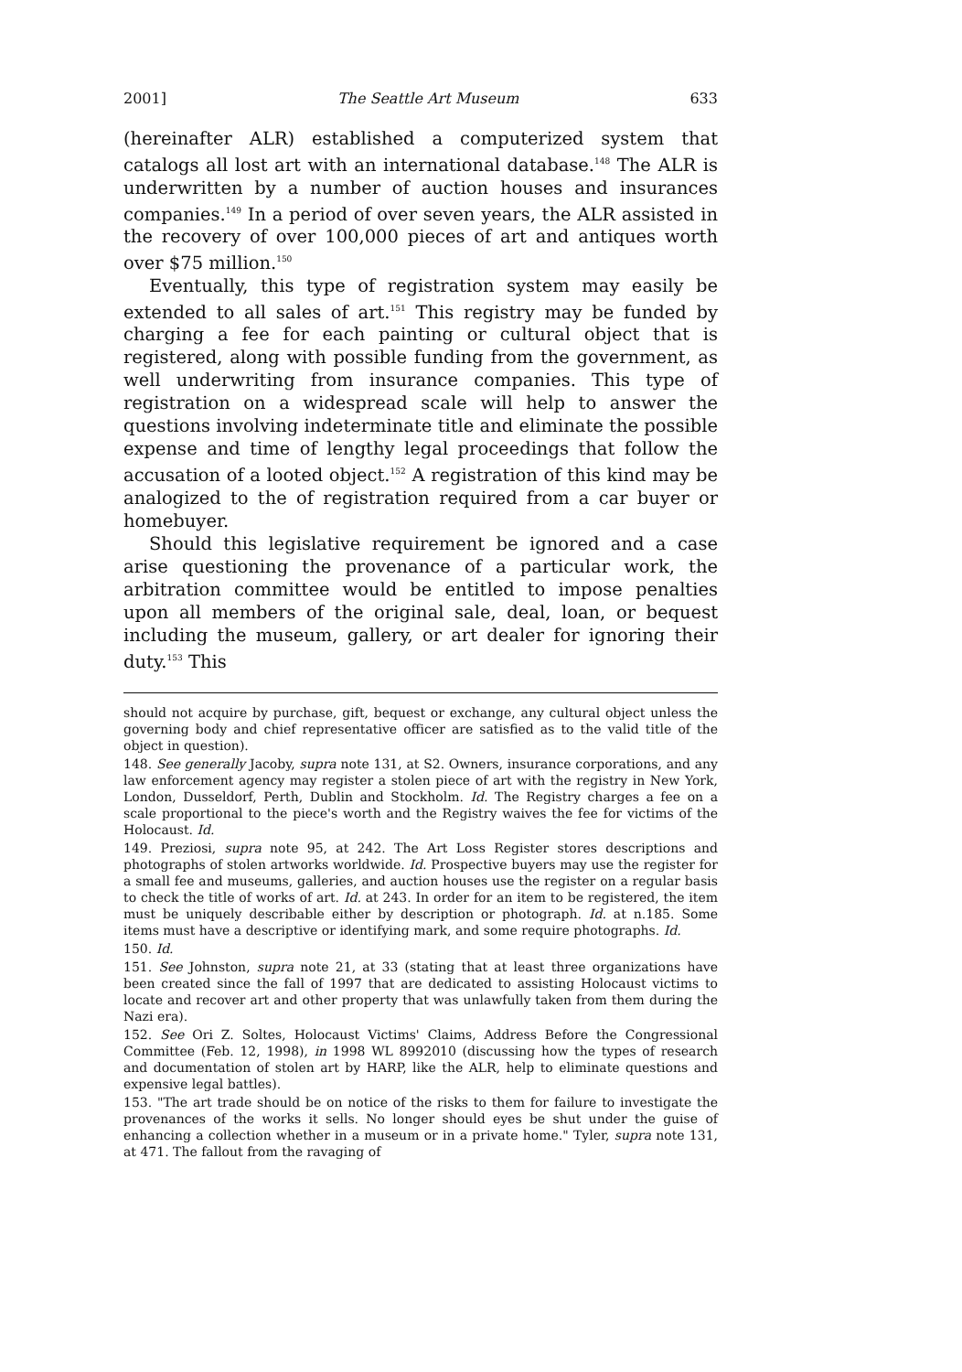2001] The Seattle Art Museum 633
(hereinafter ALR) established a computerized system that catalogs all lost art with an international database.<sup>148</sup> The ALR is underwritten by a number of auction houses and insurances companies.<sup>149</sup> In a period of over seven years, the ALR assisted in the recovery of over 100,000 pieces of art and antiques worth over $75 million.<sup>150</sup>
Eventually, this type of registration system may easily be extended to all sales of art.<sup>151</sup> This registry may be funded by charging a fee for each painting or cultural object that is registered, along with possible funding from the government, as well underwriting from insurance companies. This type of registration on a widespread scale will help to answer the questions involving indeterminate title and eliminate the possible expense and time of lengthy legal proceedings that follow the accusation of a looted object.<sup>152</sup> A registration of this kind may be analogized to the of registration required from a car buyer or homebuyer.
Should this legislative requirement be ignored and a case arise questioning the provenance of a particular work, the arbitration committee would be entitled to impose penalties upon all members of the original sale, deal, loan, or bequest including the museum, gallery, or art dealer for ignoring their duty.<sup>153</sup> This
should not acquire by purchase, gift, bequest or exchange, any cultural object unless the governing body and chief representative officer are satisfied as to the valid title of the object in question).
148. See generally Jacoby, supra note 131, at S2. Owners, insurance corporations, and any law enforcement agency may register a stolen piece of art with the registry in New York, London, Dusseldorf, Perth, Dublin and Stockholm. Id. The Registry charges a fee on a scale proportional to the piece's worth and the Registry waives the fee for victims of the Holocaust. Id.
149. Preziosi, supra note 95, at 242. The Art Loss Register stores descriptions and photographs of stolen artworks worldwide. Id. Prospective buyers may use the register for a small fee and museums, galleries, and auction houses use the register on a regular basis to check the title of works of art. Id. at 243. In order for an item to be registered, the item must be uniquely describable either by description or photograph. Id. at n.185. Some items must have a descriptive or identifying mark, and some require photographs. Id.
150. Id.
151. See Johnston, supra note 21, at 33 (stating that at least three organizations have been created since the fall of 1997 that are dedicated to assisting Holocaust victims to locate and recover art and other property that was unlawfully taken from them during the Nazi era).
152. See Ori Z. Soltes, Holocaust Victims' Claims, Address Before the Congressional Committee (Feb. 12, 1998), in 1998 WL 8992010 (discussing how the types of research and documentation of stolen art by HARP, like the ALR, help to eliminate questions and expensive legal battles).
153. "The art trade should be on notice of the risks to them for failure to investigate the provenances of the works it sells. No longer should eyes be shut under the guise of enhancing a collection whether in a museum or in a private home." Tyler, supra note 131, at 471. The fallout from the ravaging of